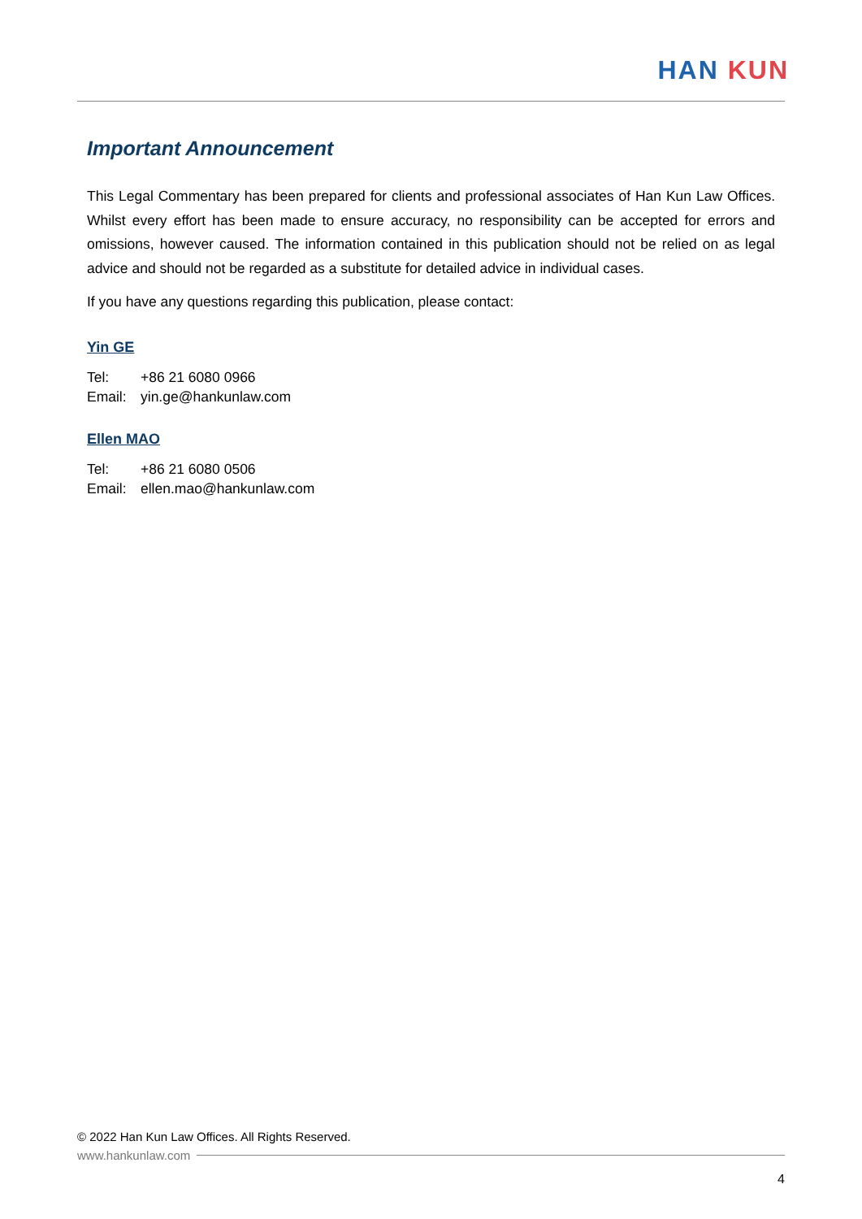HAN KUN
Important Announcement
This Legal Commentary has been prepared for clients and professional associates of Han Kun Law Offices. Whilst every effort has been made to ensure accuracy, no responsibility can be accepted for errors and omissions, however caused. The information contained in this publication should not be relied on as legal advice and should not be regarded as a substitute for detailed advice in individual cases.
If you have any questions regarding this publication, please contact:
Yin GE
Tel: +86 21 6080 0966
Email: yin.ge@hankunlaw.com
Ellen MAO
Tel: +86 21 6080 0506
Email: ellen.mao@hankunlaw.com
© 2022 Han Kun Law Offices. All Rights Reserved.
www.hankunlaw.com
4